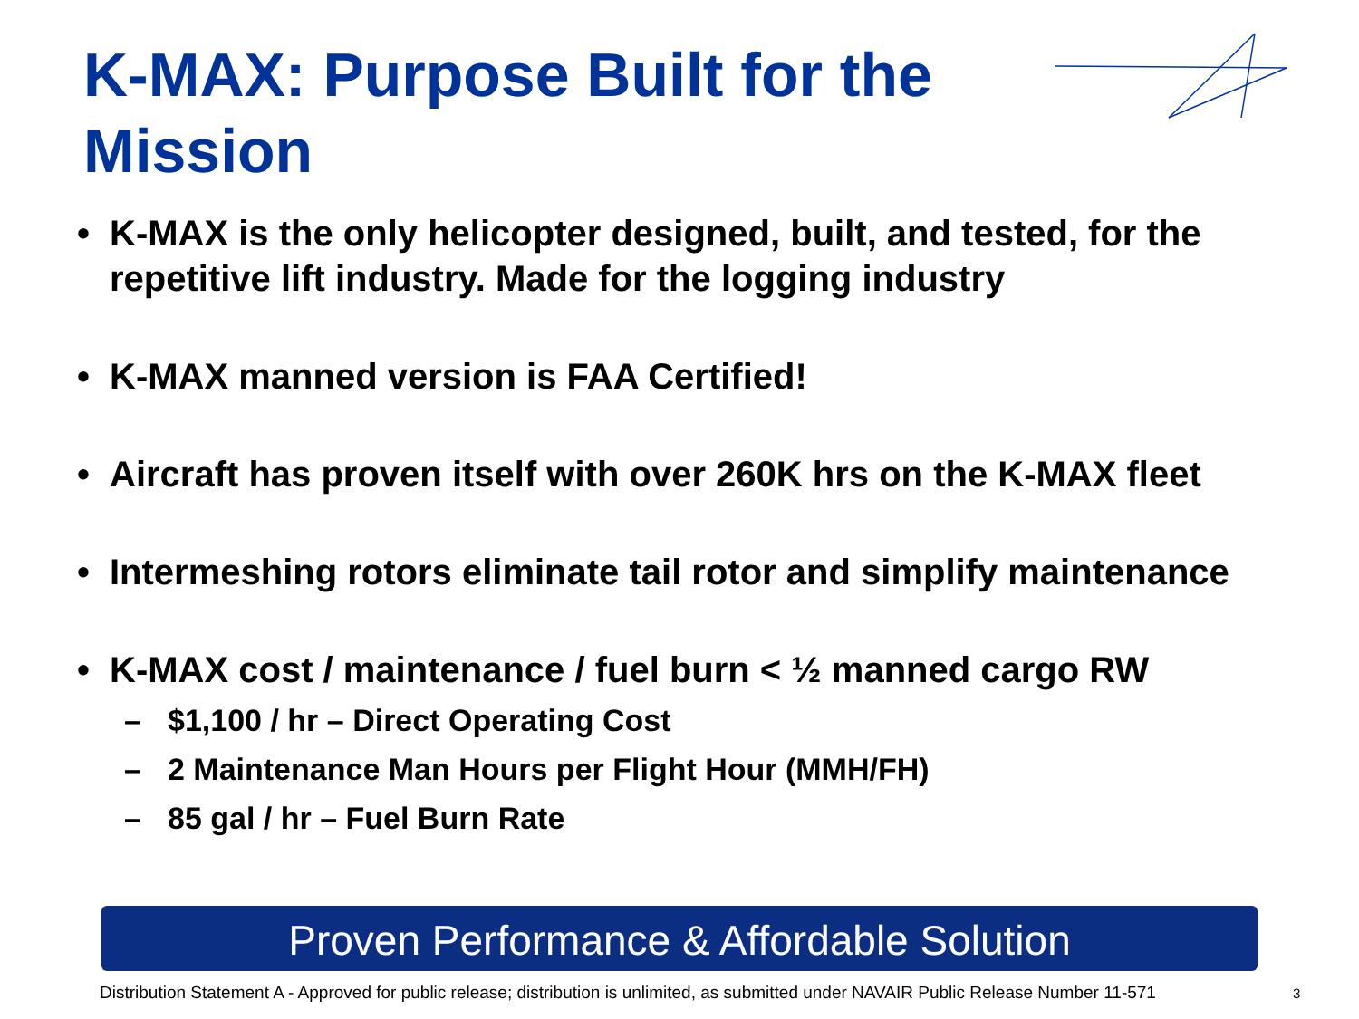K-MAX: Purpose Built for the Mission
• K-MAX is the only helicopter designed, built, and tested, for the repetitive lift industry. Made for the logging industry
• K-MAX manned version is FAA Certified!
• Aircraft has proven itself with over 260K hrs on the K-MAX fleet
• Intermeshing rotors eliminate tail rotor and simplify maintenance
• K-MAX cost / maintenance / fuel burn < ½ manned cargo RW
– $1,100 / hr – Direct Operating Cost
– 2 Maintenance Man Hours per Flight Hour (MMH/FH)
– 85 gal / hr – Fuel Burn Rate
Proven Performance & Affordable Solution
Distribution Statement A - Approved for public release; distribution is unlimited, as submitted under NAVAIR Public Release Number 11-571
3